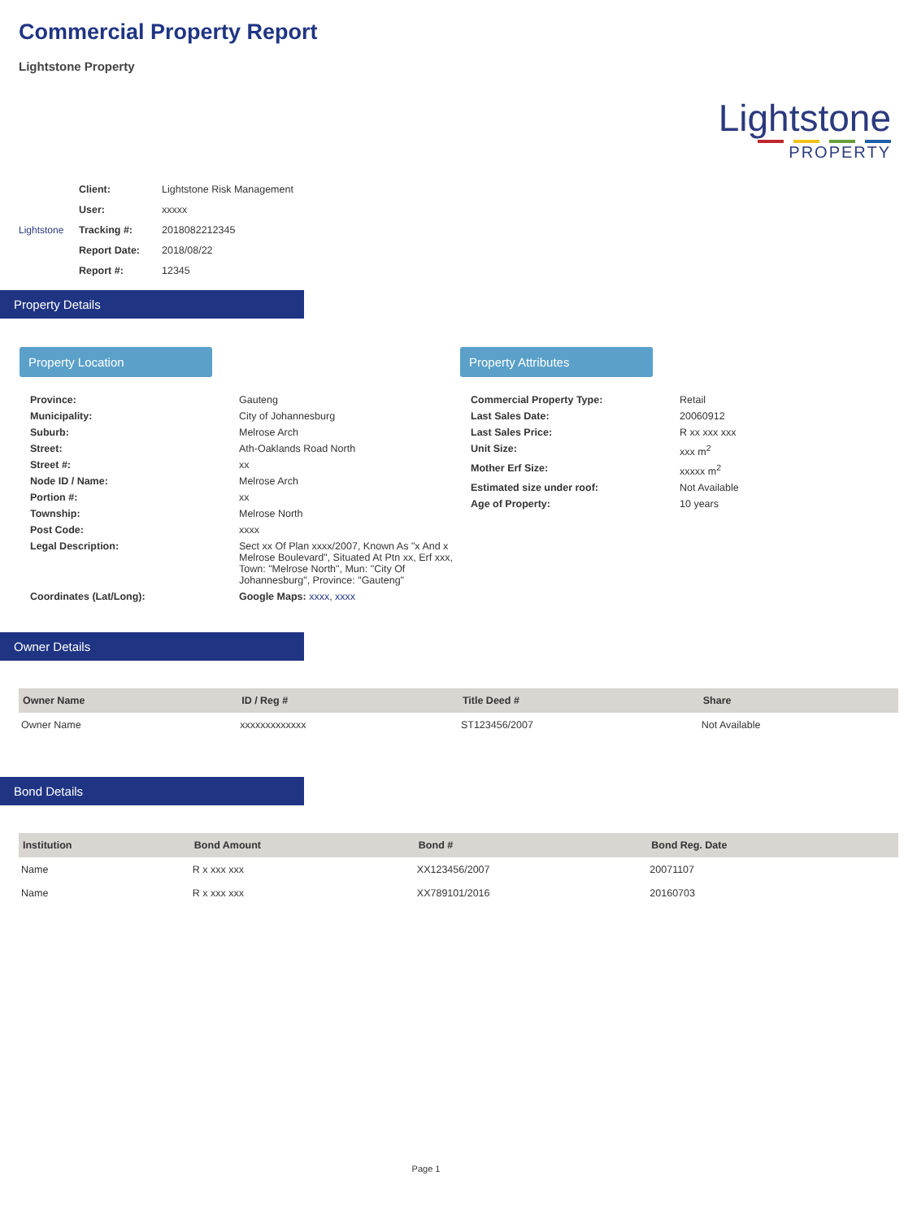Commercial Property Report
Lightstone Property
Lightstone
PROPERTY
Lightstone
| Client: | Lightstone Risk Management |
| User: | xxxxx |
| Tracking #: | 2018082212345 |
| Report Date: | 2018/08/22 |
| Report #: | 12345 |
Property Details
Property Location
| Province: | Gauteng |
| Municipality: | City of Johannesburg |
| Suburb: | Melrose Arch |
| Street: | Ath-Oaklands Road North |
| Street #: | xx |
| Node ID / Name: | Melrose Arch |
| Portion #: | xx |
| Township: | Melrose North |
| Post Code: | xxxx |
| Legal Description: | Sect xx Of Plan xxxx/2007, Known As "x And x Melrose Boulevard", Situated At Ptn xx, Erf xxx, Town: "Melrose North", Mun: "City Of Johannesburg", Province: "Gauteng" |
| Coordinates (Lat/Long): | Google Maps: xxxx , xxxx |
Property Attributes
| Commercial Property Type: | Retail |
| Last Sales Date: | 20060912 |
| Last Sales Price: | R xx xxx xxx |
| Unit Size: | xxx m<sup>2</sup> |
| Mother Erf Size: | xxxxx m<sup>2</sup> |
| Estimated size under roof: | Not Available |
| Age of Property: | 10 years |
Owner Details
| Owner Name | ID / Reg # | Title Deed # | Share |
| --- | --- | --- | --- |
| Owner Name | xxxxxxxxxxxxx | ST123456/2007 | Not Available |
Bond Details
| Institution | Bond Amount | Bond # | Bond Reg. Date |
| --- | --- | --- | --- |
| Name | R x xxx xxx | XX123456/2007 | 20071107 |
| Name | R x xxx xxx | XX789101/2016 | 20160703 |
Page 1